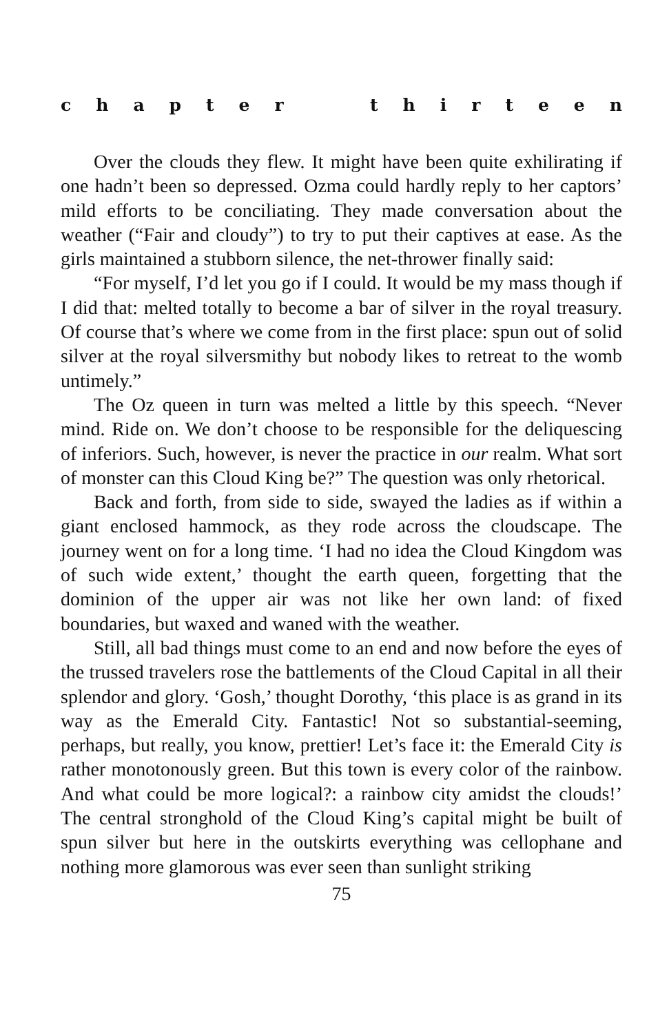c h a p t e r t h i r t e e n
Over the clouds they flew. It might have been quite exhilirating if one hadn’t been so depressed. Ozma could hardly reply to her captors’ mild efforts to be conciliating. They made conversation about the weather (“Fair and cloudy”) to try to put their captives at ease. As the girls maintained a stubborn silence, the net-thrower finally said:
“For myself, I’d let you go if I could. It would be my mass though if I did that: melted totally to become a bar of silver in the royal treasury. Of course that’s where we come from in the first place: spun out of solid silver at the royal silversmithy but nobody likes to retreat to the womb untimely.”
The Oz queen in turn was melted a little by this speech. “Never mind. Ride on. We don’t choose to be responsible for the deliquescing of inferiors. Such, however, is never the prac­tice in our realm. What sort of monster can this Cloud King be?” The question was only rhetorical.
Back and forth, from side to side, swayed the ladies as if within a giant enclosed hammock, as they rode across the cloudscape. The journey went on for a long time. ‘I had no idea the Cloud Kingdom was of such wide extent,’ thought the earth queen, forgetting that the dominion of the upper air was not like her own land: of fixed boundaries, but waxed and waned with the weather.
Still, all bad things must come to an end and now before the eyes of the trussed travelers rose the battlements of the Cloud Capital in all their splendor and glory. ‘Gosh,’ thought Dorothy, ‘this place is as grand in its way as the Emerald City. Fantastic! Not so substantial-seeming, perhaps, but really, you know, pret­tier! Let’s face it: the Emerald City is rather monotonously green. But this town is every color of the rainbow. And what could be more logical?: a rainbow city amidst the clouds!’ The central stronghold of the Cloud King’s capital might be built of spun silver but here in the outskirts everything was cellophane and nothing more glamorous was ever seen than sunlight striking
75